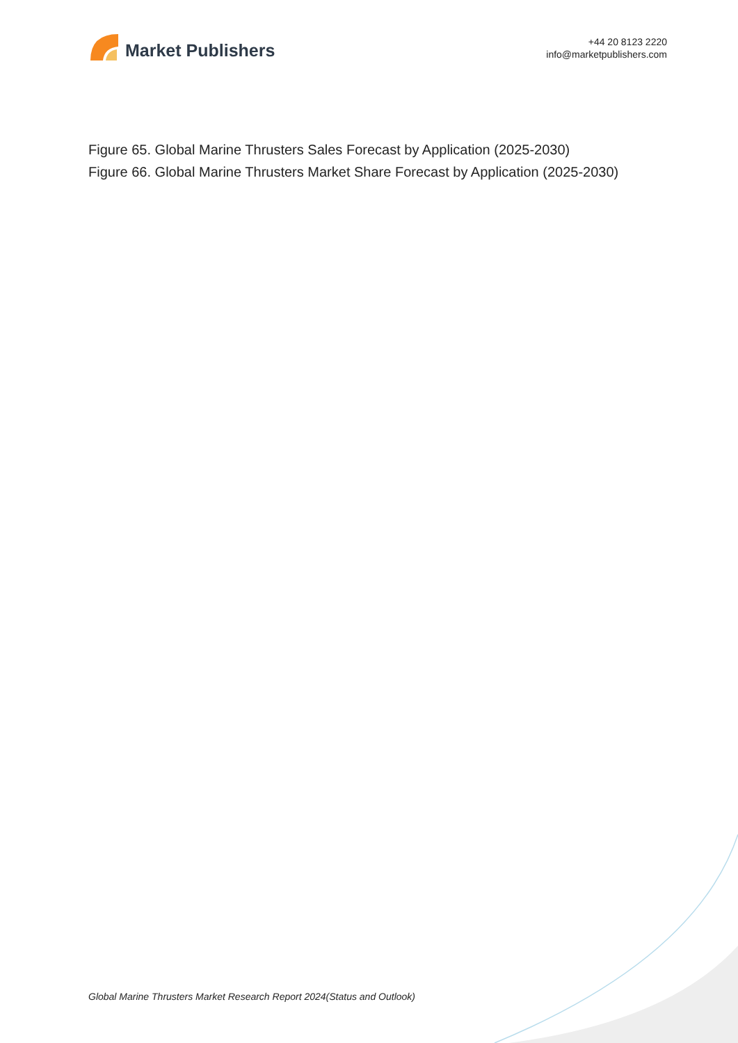Market Publishers
+44 20 8123 2220
info@marketpublishers.com
Figure 65. Global Marine Thrusters Sales Forecast by Application (2025-2030)
Figure 66. Global Marine Thrusters Market Share Forecast by Application (2025-2030)
Global Marine Thrusters Market Research Report 2024(Status and Outlook)